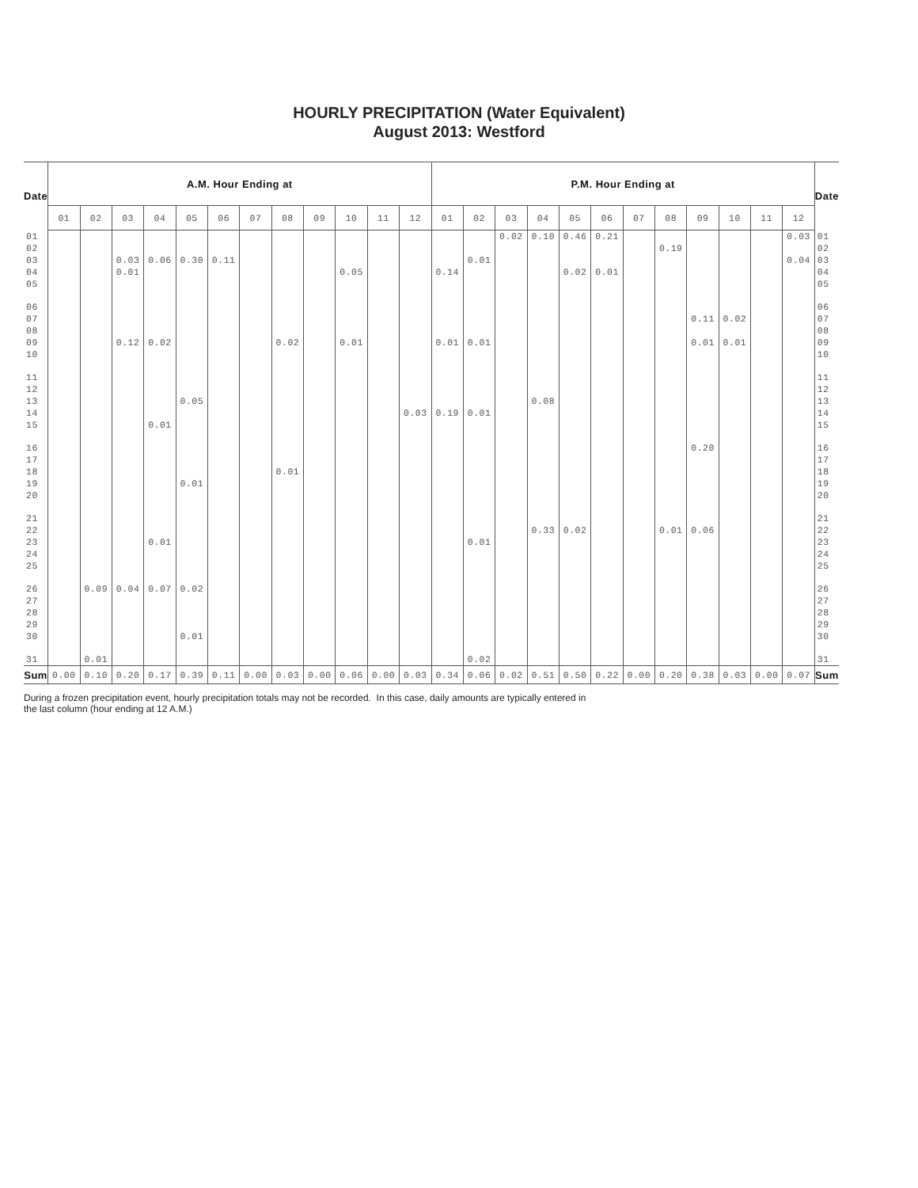HOURLY PRECIPITATION (Water Equivalent)
August 2013: Westford
| Date | A.M. Hour Ending at | | | | | | | | | | | | P.M. Hour Ending at | | | | | | | | | | | | Date |
| --- | --- | --- | --- | --- | --- | --- | --- | --- | --- | --- | --- | --- | --- | --- | --- | --- | --- | --- | --- | --- | --- | --- | --- | --- | --- |
| | 01 | 02 | 03 | 04 | 05 | 06 | 07 | 08 | 09 | 10 | 11 | 12 | 01 | 02 | 03 | 04 | 05 | 06 | 07 | 08 | 09 | 10 | 11 | 12 | |
| 01 | | | | | | | | | | | | | | | 0.02 | 0.10 | 0.46 | 0.21 | | | | | | 0.03 | 01 |
| 02 | | | | | | | | | | | | | | | | | | | | 0.19 | | | | | 02 |
| 03 | | | 0.03 | 0.06 | 0.30 | 0.11 | | | | | | | | 0.01 | | | | | | | | | | 0.04 | 03 |
| 04 | | | 0.01 | | | | | | | 0.05 | | | 0.14 | | | | 0.02 | 0.01 | | | | | | | 04 |
| 05 | | | | | | | | | | | | | | | | | | | | | | | | | 05 |
| 06 | | | | | | | | | | | | | | | | | | | | | | | | | 06 |
| 07 | | | | | | | | | | | | | | | | | | | | | 0.11 | 0.02 | | | 07 |
| 08 | | | | | | | | | | | | | | | | | | | | | | | | | 08 |
| 09 | | | 0.12 | 0.02 | | | | 0.02 | | 0.01 | | | 0.01 | 0.01 | | | | | | | 0.01 | 0.01 | | | 09 |
| 10 | | | | | | | | | | | | | | | | | | | | | | | | | 10 |
| 11 | | | | | | | | | | | | | | | | | | | | | | | | | 11 |
| 12 | | | | | | | | | | | | | | | | | | | | | | | | | 12 |
| 13 | | | | | 0.05 | | | | | | | | | | | 0.08 | | | | | | | | | 13 |
| 14 | | | | | | | | | | | | 0.03 | 0.19 | 0.01 | | | | | | | | | | | 14 |
| 15 | | | | 0.01 | | | | | | | | | | | | | | | | | | | | | 15 |
| 16 | | | | | | | | | | | | | | | | | | | | | 0.20 | | | | 16 |
| 17 | | | | | | | | | | | | | | | | | | | | | | | | | 17 |
| 18 | | | | | | | | 0.01 | | | | | | | | | | | | | | | | | 18 |
| 19 | | | | | 0.01 | | | | | | | | | | | | | | | | | | | | 19 |
| 20 | | | | | | | | | | | | | | | | | | | | | | | | | 20 |
| 21 | | | | | | | | | | | | | | | | | | | | | | | | | 21 |
| 22 | | | | | | | | | | | | | | | | 0.33 | 0.02 | | | 0.01 | 0.06 | | | | 22 |
| 23 | | | | 0.01 | | | | | | | | | | 0.01 | | | | | | | | | | | 23 |
| 24 | | | | | | | | | | | | | | | | | | | | | | | | | 24 |
| 25 | | | | | | | | | | | | | | | | | | | | | | | | | 25 |
| 26 | | 0.09 | 0.04 | 0.07 | 0.02 | | | | | | | | | | | | | | | | | | | | 26 |
| 27 | | | | | | | | | | | | | | | | | | | | | | | | | 27 |
| 28 | | | | | | | | | | | | | | | | | | | | | | | | | 28 |
| 29 | | | | | | | | | | | | | | | | | | | | | | | | | 29 |
| 30 | | | | | 0.01 | | | | | | | | | | | | | | | | | | | | 30 |
| 31 | | 0.01 | | | | | | | | | | | | 0.02 | | | | | | | | | | | 31 |
| Sum | 0.00 | 0.10 | 0.20 | 0.17 | 0.39 | 0.11 | 0.00 | 0.03 | 0.00 | 0.06 | 0.00 | 0.03 | 0.34 | 0.06 | 0.02 | 0.51 | 0.50 | 0.22 | 0.00 | 0.20 | 0.38 | 0.03 | 0.00 | 0.07 | Sum |
During a frozen precipitation event, hourly precipitation totals may not be recorded. In this case, daily amounts are typically entered in
the last column (hour ending at 12 A.M.)